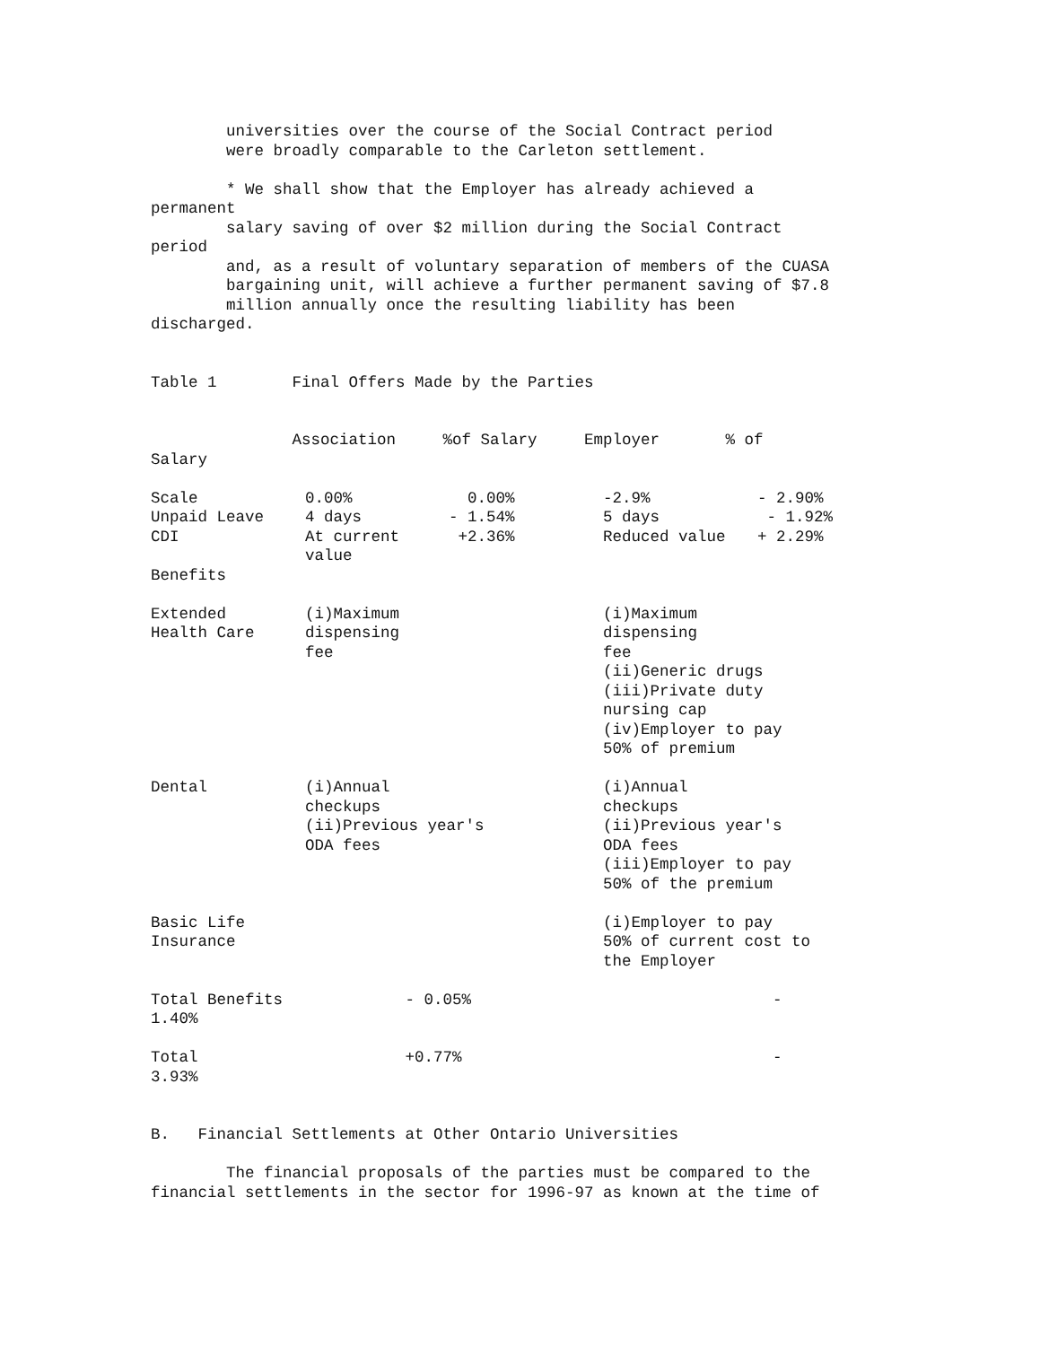universities over the course of the Social Contract period were broadly comparable to the Carleton settlement.
* We shall show that the Employer has already achieved a permanent salary saving of over $2 million during the Social Contract period and, as a result of voluntary separation of members of the CUASA bargaining unit, will achieve a further permanent saving of $7.8 million annually once the resulting liability has been discharged.
Table 1 Final Offers Made by the Parties
| Association %of Salary Employer % of Salary | | | | |
| Scale | 0.00% | 0.00% | -2.9% | - 2.90% |
| Unpaid Leave | 4 days | - 1.54% | 5 days | - 1.92% |
| CDI | At current value | +2.36% | Reduced value | + 2.29% |
| Benefits | | | | |
| Extended Health Care | (i)Maximum dispensing fee | | (i)Maximum dispensing fee (ii)Generic drugs (iii)Private duty nursing cap (iv)Employer to pay 50% of premium | |
| Dental | (i)Annual checkups (ii)Previous year's ODA fees | | (i)Annual checkups (ii)Previous year's ODA fees (iii)Employer to pay 50% of the premium | |
| Basic Life Insurance | | | (i)Employer to pay 50% of current cost to the Employer | |
Total Benefits - 0.05% - 1.40%
Total +0.77% - 3.93%
B. Financial Settlements at Other Ontario Universities
The financial proposals of the parties must be compared to the financial settlements in the sector for 1996-97 as known at the time of